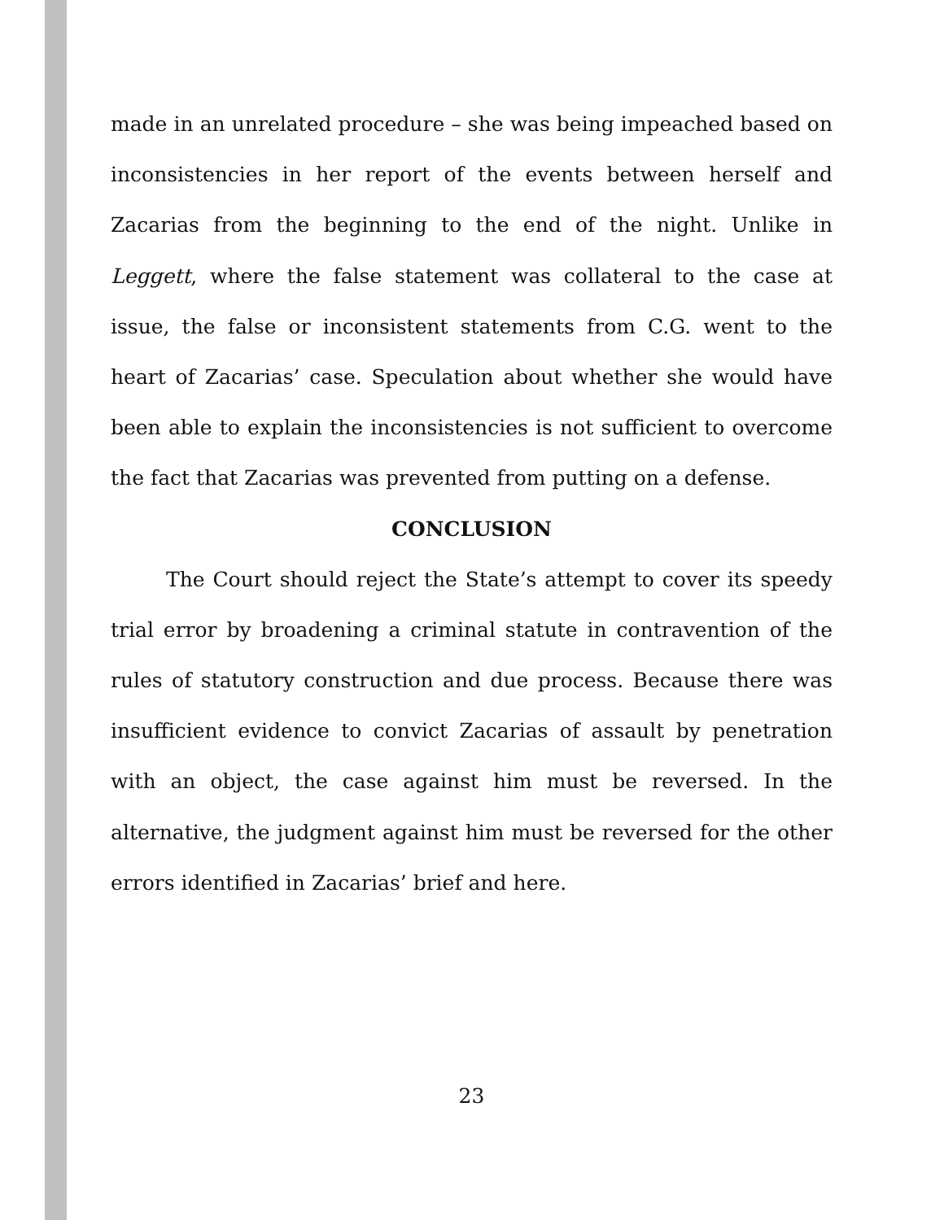made in an unrelated procedure – she was being impeached based on inconsistencies in her report of the events between herself and Zacarias from the beginning to the end of the night. Unlike in Leggett, where the false statement was collateral to the case at issue, the false or inconsistent statements from C.G. went to the heart of Zacarias’ case. Speculation about whether she would have been able to explain the inconsistencies is not sufficient to overcome the fact that Zacarias was prevented from putting on a defense.
CONCLUSION
The Court should reject the State’s attempt to cover its speedy trial error by broadening a criminal statute in contravention of the rules of statutory construction and due process. Because there was insufficient evidence to convict Zacarias of assault by penetration with an object, the case against him must be reversed. In the alternative, the judgment against him must be reversed for the other errors identified in Zacarias’ brief and here.
23